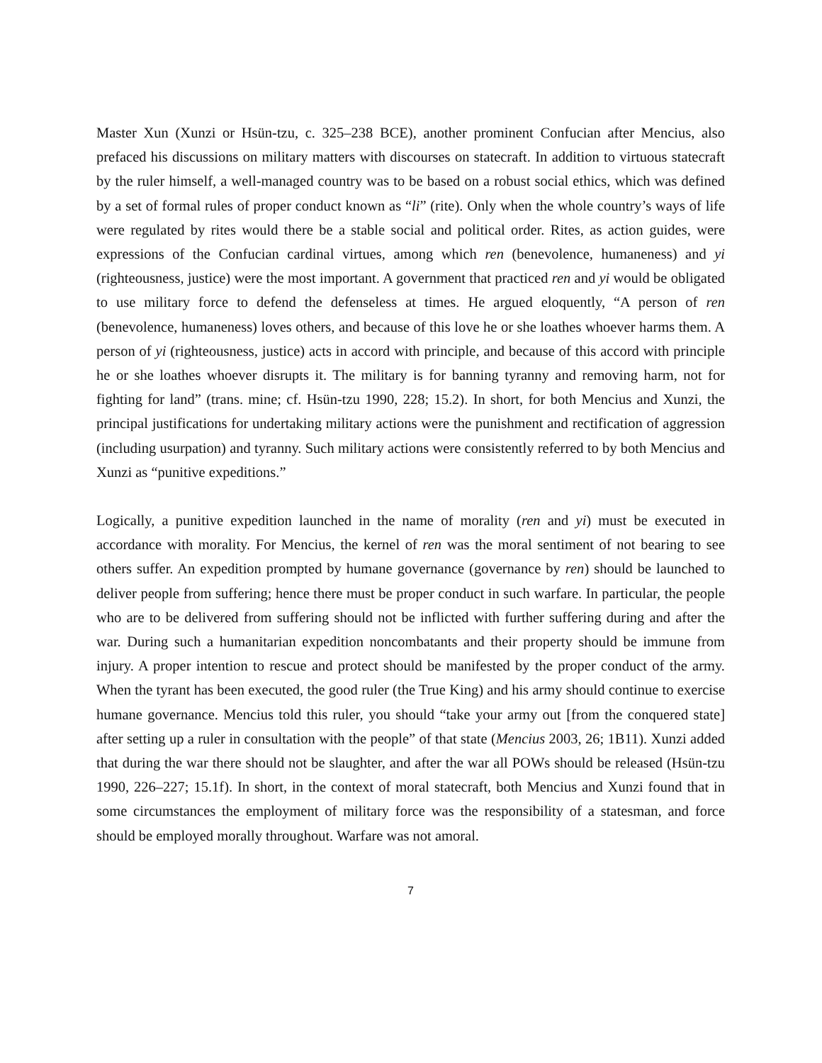Master Xun (Xunzi or Hsün-tzu, c. 325–238 BCE), another prominent Confucian after Mencius, also prefaced his discussions on military matters with discourses on statecraft. In addition to virtuous statecraft by the ruler himself, a well-managed country was to be based on a robust social ethics, which was defined by a set of formal rules of proper conduct known as “li” (rite). Only when the whole country’s ways of life were regulated by rites would there be a stable social and political order. Rites, as action guides, were expressions of the Confucian cardinal virtues, among which ren (benevolence, humaneness) and yi (righteousness, justice) were the most important. A government that practiced ren and yi would be obligated to use military force to defend the defenseless at times. He argued eloquently, “A person of ren (benevolence, humaneness) loves others, and because of this love he or she loathes whoever harms them. A person of yi (righteousness, justice) acts in accord with principle, and because of this accord with principle he or she loathes whoever disrupts it. The military is for banning tyranny and removing harm, not for fighting for land” (trans. mine; cf. Hsün-tzu 1990, 228; 15.2). In short, for both Mencius and Xunzi, the principal justifications for undertaking military actions were the punishment and rectification of aggression (including usurpation) and tyranny. Such military actions were consistently referred to by both Mencius and Xunzi as “punitive expeditions.”
Logically, a punitive expedition launched in the name of morality (ren and yi) must be executed in accordance with morality. For Mencius, the kernel of ren was the moral sentiment of not bearing to see others suffer. An expedition prompted by humane governance (governance by ren) should be launched to deliver people from suffering; hence there must be proper conduct in such warfare. In particular, the people who are to be delivered from suffering should not be inflicted with further suffering during and after the war. During such a humanitarian expedition noncombatants and their property should be immune from injury. A proper intention to rescue and protect should be manifested by the proper conduct of the army. When the tyrant has been executed, the good ruler (the True King) and his army should continue to exercise humane governance. Mencius told this ruler, you should “take your army out [from the conquered state] after setting up a ruler in consultation with the people” of that state (Mencius 2003, 26; 1B11). Xunzi added that during the war there should not be slaughter, and after the war all POWs should be released (Hsün-tzu 1990, 226–227; 15.1f). In short, in the context of moral statecraft, both Mencius and Xunzi found that in some circumstances the employment of military force was the responsibility of a statesman, and force should be employed morally throughout. Warfare was not amoral.
7